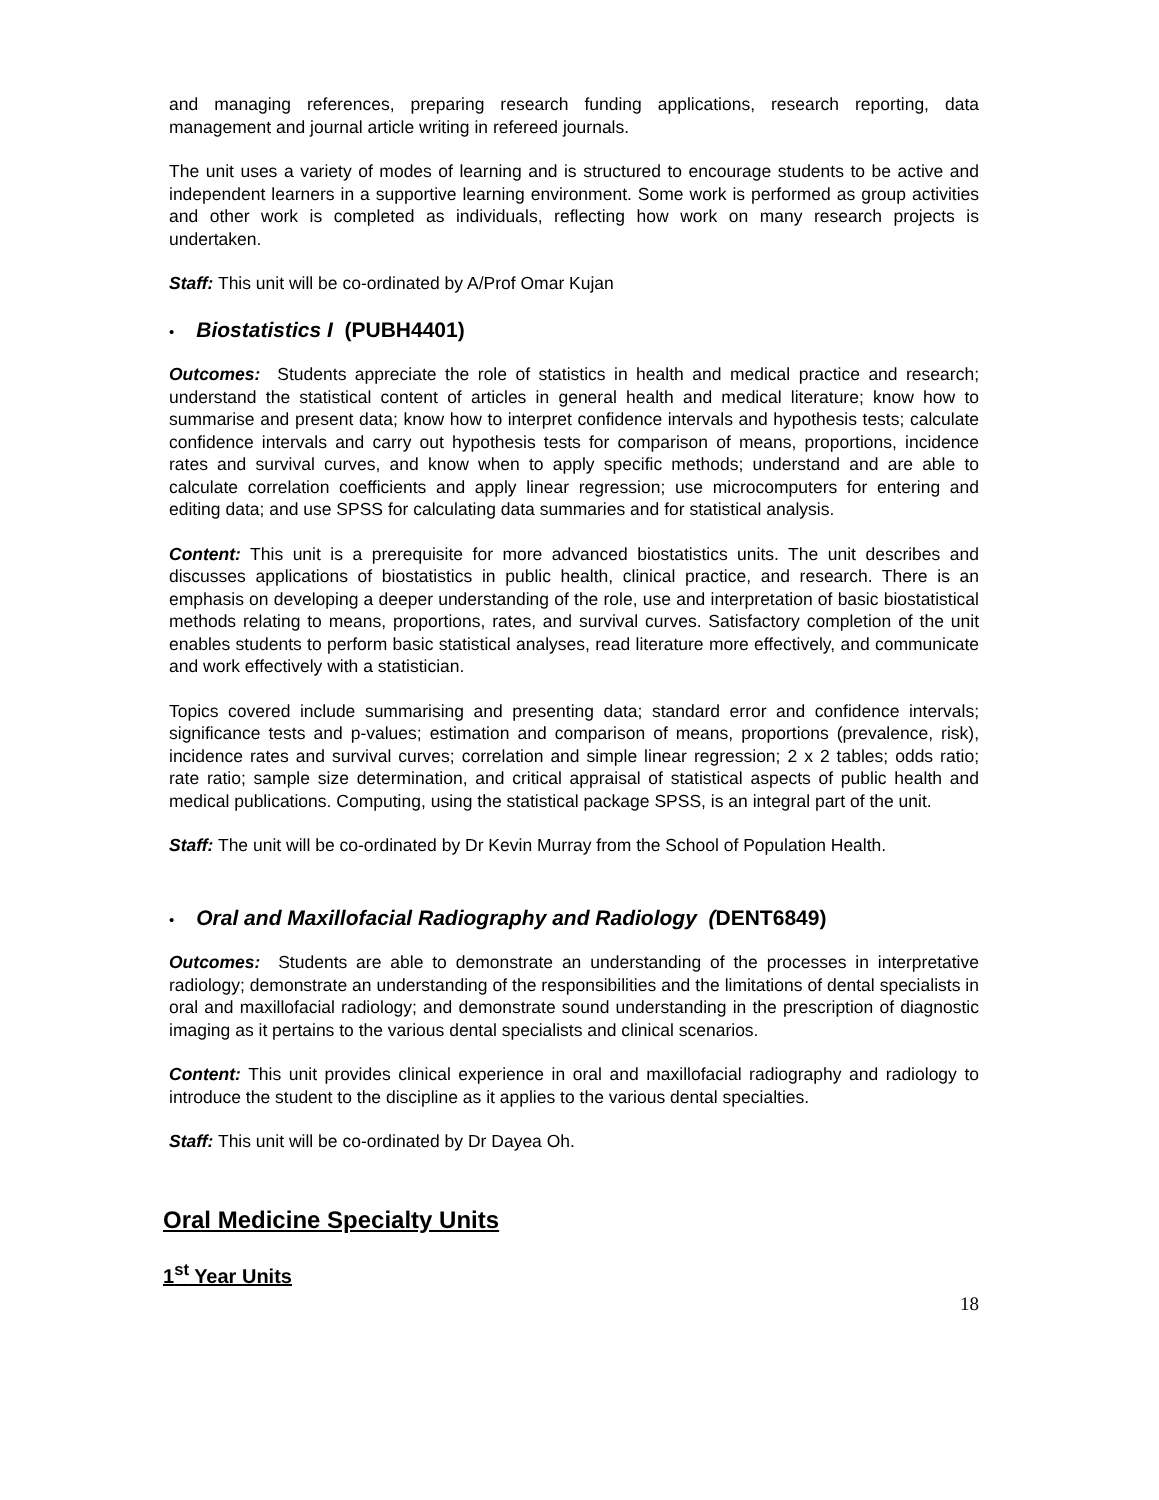and managing references, preparing research funding applications, research reporting, data management and journal article writing in refereed journals.
The unit uses a variety of modes of learning and is structured to encourage students to be active and independent learners in a supportive learning environment. Some work is performed as group activities and other work is completed as individuals, reflecting how work on many research projects is undertaken.
Staff: This unit will be co-ordinated by A/Prof Omar Kujan
• Biostatistics I (PUBH4401)
Outcomes: Students appreciate the role of statistics in health and medical practice and research; understand the statistical content of articles in general health and medical literature; know how to summarise and present data; know how to interpret confidence intervals and hypothesis tests; calculate confidence intervals and carry out hypothesis tests for comparison of means, proportions, incidence rates and survival curves, and know when to apply specific methods; understand and are able to calculate correlation coefficients and apply linear regression; use microcomputers for entering and editing data; and use SPSS for calculating data summaries and for statistical analysis.
Content: This unit is a prerequisite for more advanced biostatistics units. The unit describes and discusses applications of biostatistics in public health, clinical practice, and research. There is an emphasis on developing a deeper understanding of the role, use and interpretation of basic biostatistical methods relating to means, proportions, rates, and survival curves. Satisfactory completion of the unit enables students to perform basic statistical analyses, read literature more effectively, and communicate and work effectively with a statistician.
Topics covered include summarising and presenting data; standard error and confidence intervals; significance tests and p-values; estimation and comparison of means, proportions (prevalence, risk), incidence rates and survival curves; correlation and simple linear regression; 2 x 2 tables; odds ratio; rate ratio; sample size determination, and critical appraisal of statistical aspects of public health and medical publications. Computing, using the statistical package SPSS, is an integral part of the unit.
Staff: The unit will be co-ordinated by Dr Kevin Murray from the School of Population Health.
• Oral and Maxillofacial Radiography and Radiology (DENT6849)
Outcomes: Students are able to demonstrate an understanding of the processes in interpretative radiology; demonstrate an understanding of the responsibilities and the limitations of dental specialists in oral and maxillofacial radiology; and demonstrate sound understanding in the prescription of diagnostic imaging as it pertains to the various dental specialists and clinical scenarios.
Content: This unit provides clinical experience in oral and maxillofacial radiography and radiology to introduce the student to the discipline as it applies to the various dental specialties.
Staff: This unit will be co-ordinated by Dr Dayea Oh.
Oral Medicine Specialty Units
1<sup>st</sup> Year Units
18